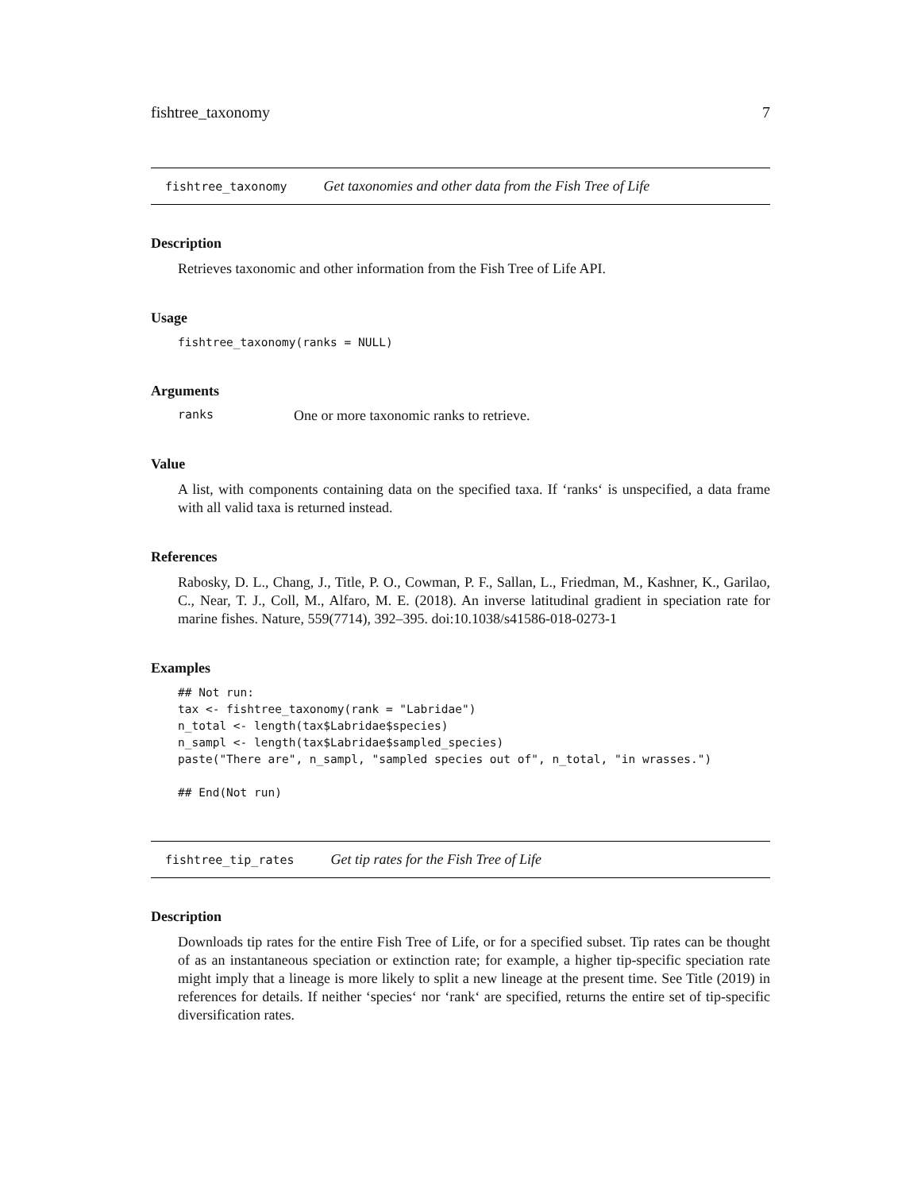fishtree_taxonomy 7
fishtree_taxonomy Get taxonomies and other data from the Fish Tree of Life
Description
Retrieves taxonomic and other information from the Fish Tree of Life API.
Usage
fishtree_taxonomy(ranks = NULL)
Arguments
ranks One or more taxonomic ranks to retrieve.
Value
A list, with components containing data on the specified taxa. If ‘ranks‘ is unspecified, a data frame with all valid taxa is returned instead.
References
Rabosky, D. L., Chang, J., Title, P. O., Cowman, P. F., Sallan, L., Friedman, M., Kashner, K., Garilao, C., Near, T. J., Coll, M., Alfaro, M. E. (2018). An inverse latitudinal gradient in speciation rate for marine fishes. Nature, 559(7714), 392–395. doi:10.1038/s41586-018-0273-1
Examples
## Not run:
tax <- fishtree_taxonomy(rank = "Labridae")
n_total <- length(tax$Labridae$species)
n_sampl <- length(tax$Labridae$sampled_species)
paste("There are", n_sampl, "sampled species out of", n_total, "in wrasses.")

## End(Not run)
fishtree_tip_rates Get tip rates for the Fish Tree of Life
Description
Downloads tip rates for the entire Fish Tree of Life, or for a specified subset. Tip rates can be thought of as an instantaneous speciation or extinction rate; for example, a higher tip-specific speciation rate might imply that a lineage is more likely to split a new lineage at the present time. See Title (2019) in references for details. If neither ‘species‘ nor ‘rank‘ are specified, returns the entire set of tip-specific diversification rates.